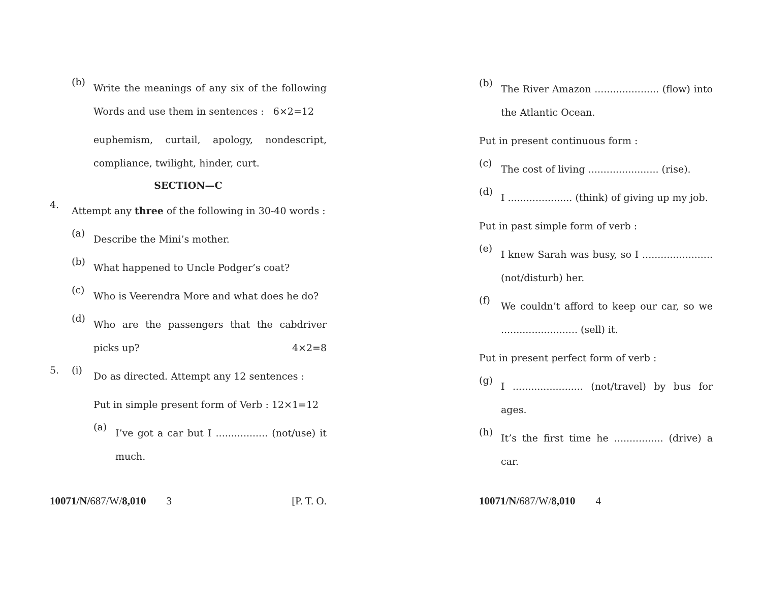(b)
Write the meanings of any six of the following Words and use them in sentences : 6×2=12
euphemism, curtail, apology, nondescript, compliance, twilight, hinder, curt.
SECTION—C
4.
Attempt any three of the following in 30-40 words :
(a)
Describe the Mini’s mother.
(b)
What happened to Uncle Podger’s coat?
(c)
Who is Veerendra More and what does he do?
(d)
Who are the passengers that the cabdriver picks up? 4×2=8
5. (i)
Do as directed. Attempt any 12 sentences :
Put in simple present form of Verb : 12×1=12
(a)
I’ve got a car but I ................. (not/use) it much.
10071/N/687/W/8,010 3 [P. T. O.
(b)
The River Amazon ..................... (flow) into the Atlantic Ocean.
Put in present continuous form :
(c)
The cost of living ....................... (rise).
(d)
I ..................... (think) of giving up my job.
Put in past simple form of verb :
(e)
I knew Sarah was busy, so I ....................... (not/disturb) her.
(f)
We couldn’t afford to keep our car, so we ......................... (sell) it.
Put in present perfect form of verb :
(g)
I ....................... (not/travel) by bus for ages.
(h)
It’s the first time he ................ (drive) a car.
10071/N/687/W/8,010 4